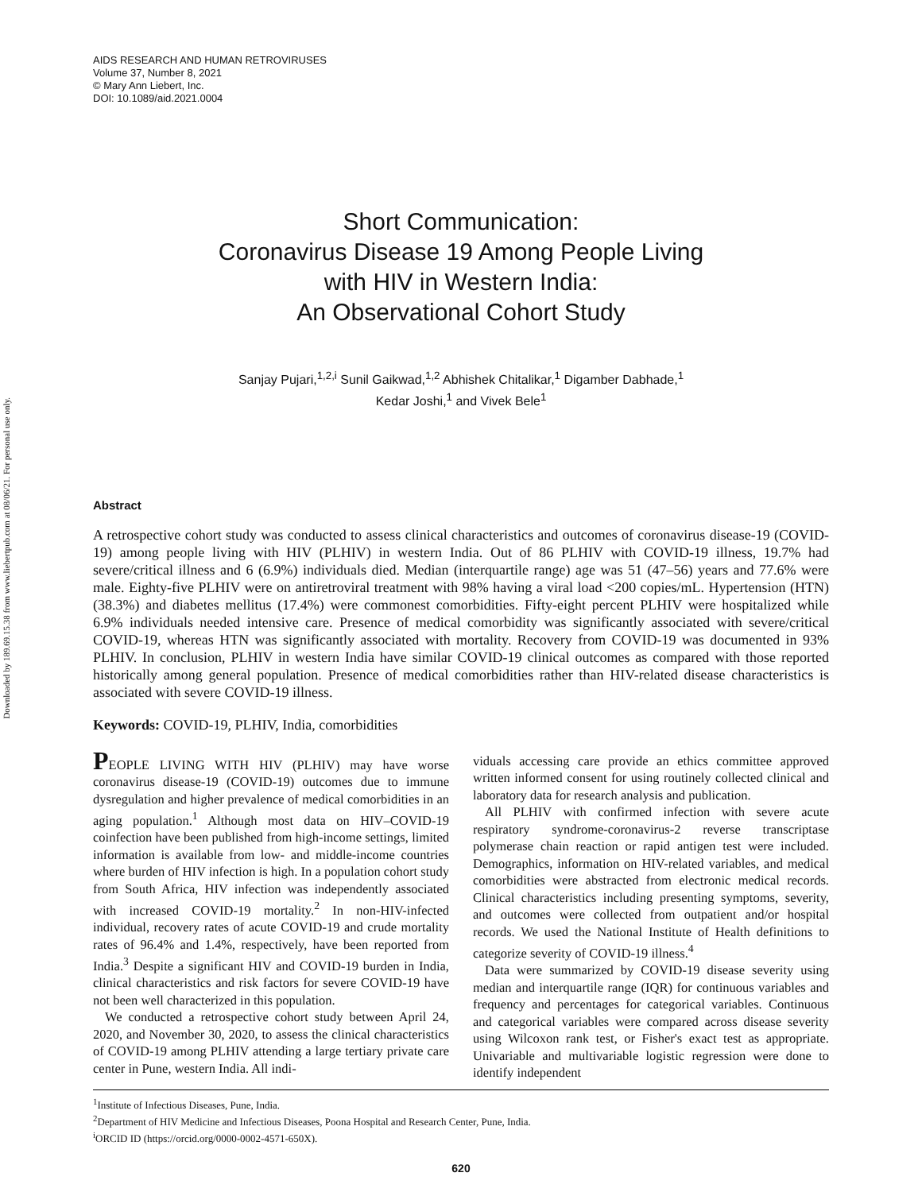Downloaded by 189.69.15.38 from www.liebertpub.com at 08/06/21. For personal use only.
AIDS RESEARCH AND HUMAN RETROVIRUSES
Volume 37, Number 8, 2021
© Mary Ann Liebert, Inc.
DOI: 10.1089/aid.2021.0004
Short Communication:
Coronavirus Disease 19 Among People Living
with HIV in Western India:
An Observational Cohort Study
Sanjay Pujari,<sup>1,2,i</sup> Sunil Gaikwad,<sup>1,2</sup> Abhishek Chitalikar,<sup>1</sup> Digamber Dabhade,<sup>1</sup>
Kedar Joshi,<sup>1</sup> and Vivek Bele<sup>1</sup>
Abstract
A retrospective cohort study was conducted to assess clinical characteristics and outcomes of coronavirus disease-19 (COVID-19) among people living with HIV (PLHIV) in western India. Out of 86 PLHIV with COVID-19 illness, 19.7% had severe/critical illness and 6 (6.9%) individuals died. Median (interquartile range) age was 51 (47–56) years and 77.6% were male. Eighty-five PLHIV were on antiretroviral treatment with 98% having a viral load <200 copies/mL. Hypertension (HTN) (38.3%) and diabetes mellitus (17.4%) were commonest comorbidities. Fifty-eight percent PLHIV were hospitalized while 6.9% individuals needed intensive care. Presence of medical comorbidity was significantly associated with severe/critical COVID-19, whereas HTN was significantly associated with mortality. Recovery from COVID-19 was documented in 93% PLHIV. In conclusion, PLHIV in western India have similar COVID-19 clinical outcomes as compared with those reported historically among general population. Presence of medical comorbidities rather than HIV-related disease characteristics is associated with severe COVID-19 illness.
Keywords: COVID-19, PLHIV, India, comorbidities
PEOPLE LIVING WITH HIV (PLHIV) may have worse coronavirus disease-19 (COVID-19) outcomes due to immune dysregulation and higher prevalence of medical comorbidities in an aging population.<sup>1</sup> Although most data on HIV–COVID-19 coinfection have been published from high-income settings, limited information is available from low- and middle-income countries where burden of HIV infection is high. In a population cohort study from South Africa, HIV infection was independently associated with increased COVID-19 mortality.<sup>2</sup> In non-HIV-infected individual, recovery rates of acute COVID-19 and crude mortality rates of 96.4% and 1.4%, respectively, have been reported from India.<sup>3</sup> Despite a significant HIV and COVID-19 burden in India, clinical characteristics and risk factors for severe COVID-19 have not been well characterized in this population.
We conducted a retrospective cohort study between April 24, 2020, and November 30, 2020, to assess the clinical characteristics of COVID-19 among PLHIV attending a large tertiary private care center in Pune, western India. All indi-
viduals accessing care provide an ethics committee approved written informed consent for using routinely collected clinical and laboratory data for research analysis and publication.
All PLHIV with confirmed infection with severe acute respiratory syndrome-coronavirus-2 reverse transcriptase polymerase chain reaction or rapid antigen test were included. Demographics, information on HIV-related variables, and medical comorbidities were abstracted from electronic medical records. Clinical characteristics including presenting symptoms, severity, and outcomes were collected from outpatient and/or hospital records. We used the National Institute of Health definitions to categorize severity of COVID-19 illness.<sup>4</sup>
Data were summarized by COVID-19 disease severity using median and interquartile range (IQR) for continuous variables and frequency and percentages for categorical variables. Continuous and categorical variables were compared across disease severity using Wilcoxon rank test, or Fisher's exact test as appropriate. Univariable and multivariable logistic regression were done to identify independent
<sup>1</sup> Institute of Infectious Diseases, Pune, India.
<sup>2</sup> Department of HIV Medicine and Infectious Diseases, Poona Hospital and Research Center, Pune, India.
<sup>i</sup> ORCID ID (https://orcid.org/0000-0002-4571-650X).
620